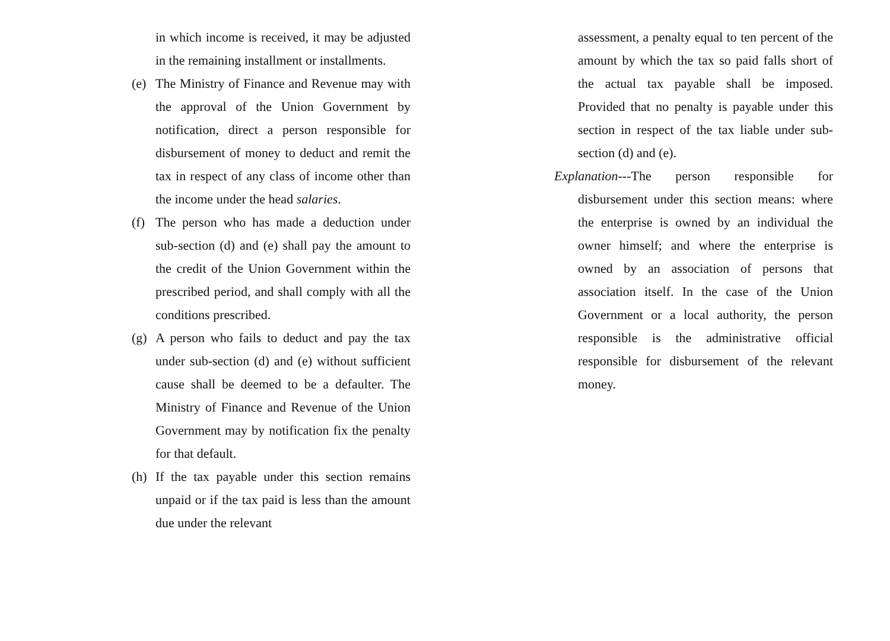in which income is received, it may be adjusted in the remaining installment or installments.
(e) The Ministry of Finance and Revenue may with the approval of the Union Government by notification, direct a person responsible for disbursement of money to deduct and remit the tax in respect of any class of income other than the income under the head salaries.
(f) The person who has made a deduction under sub-section (d) and (e) shall pay the amount to the credit of the Union Government within the prescribed period, and shall comply with all the conditions prescribed.
(g) A person who fails to deduct and pay the tax under sub-section (d) and (e) without sufficient cause shall be deemed to be a defaulter. The Ministry of Finance and Revenue of the Union Government may by notification fix the penalty for that default.
(h) If the tax payable under this section remains unpaid or if the tax paid is less than the amount due under the relevant
assessment, a penalty equal to ten percent of the amount by which the tax so paid falls short of the actual tax payable shall be imposed. Provided that no penalty is payable under this section in respect of the tax liable under sub-section (d) and (e).
Explanation---The person responsible for disbursement under this section means: where the enterprise is owned by an individual the owner himself; and where the enterprise is owned by an association of persons that association itself. In the case of the Union Government or a local authority, the person responsible is the administrative official responsible for disbursement of the relevant money.